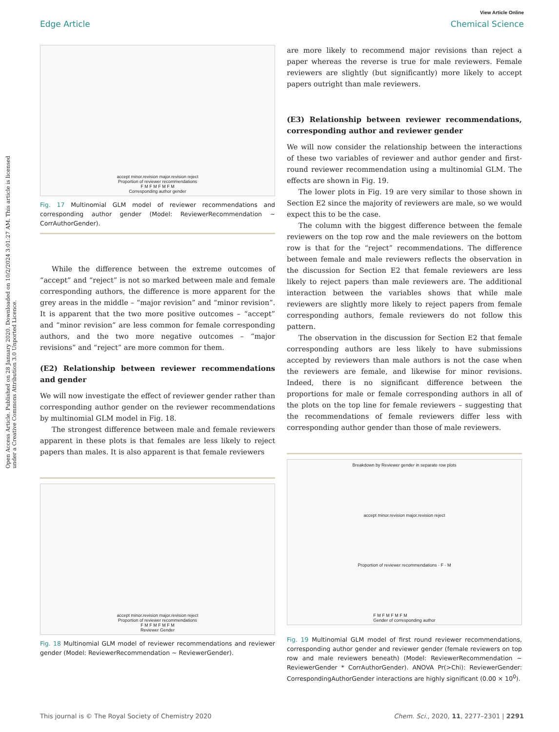View Article Online
Edge Article Chemical Science
Open Access Article. Published on 28 January 2020. Downloaded on 10/2/2024 3:01:27 AM. This article is licensed under a Creative Commons Attribution 3.0 Unported Licence.
accept minor.revision major.revision reject
Proportion of reviewer recommendations
F M F M F M F M
Corresponding author gender
Fig. 17 Multinomial GLM model of reviewer recommendations and corresponding author gender (Model: ReviewerRecommendation ∼ CorrAuthorGender).
While the difference between the extreme outcomes of “accept” and “reject” is not so marked between male and female corresponding authors, the difference is more apparent for the grey areas in the middle – “major revision” and “minor revision”. It is apparent that the two more positive outcomes – “accept” and “minor revision” are less common for female corresponding authors, and the two more negative outcomes – “major revisions” and “reject” are more common for them.
(E2) Relationship between reviewer recommendations and gender
We will now investigate the effect of reviewer gender rather than corresponding author gender on the reviewer recommendations by multinomial GLM model in Fig. 18.
The strongest difference between male and female reviewers apparent in these plots is that females are less likely to reject papers than males. It is also apparent is that female reviewers
accept minor.revision major.revision reject
Proportion of reviewer recommendations
F M F M F M F M
Reviewer Gender
Fig. 18 Multinomial GLM model of reviewer recommendations and reviewer gender (Model: ReviewerRecommendation ∼ ReviewerGender).
are more likely to recommend major revisions than reject a paper whereas the reverse is true for male reviewers. Female reviewers are slightly (but significantly) more likely to accept papers outright than male reviewers.
(E3) Relationship between reviewer recommendations, corresponding author and reviewer gender
We will now consider the relationship between the interactions of these two variables of reviewer and author gender and first-round reviewer recommendation using a multinomial GLM. The effects are shown in Fig. 19.
The lower plots in Fig. 19 are very similar to those shown in Section E2 since the majority of reviewers are male, so we would expect this to be the case.
The column with the biggest difference between the female reviewers on the top row and the male reviewers on the bottom row is that for the “reject” recommendations. The difference between female and male reviewers reflects the observation in the discussion for Section E2 that female reviewers are less likely to reject papers than male reviewers are. The additional interaction between the variables shows that while male reviewers are slightly more likely to reject papers from female corresponding authors, female reviewers do not follow this pattern.
The observation in the discussion for Section E2 that female corresponding authors are less likely to have submissions accepted by reviewers than male authors is not the case when the reviewers are female, and likewise for minor revisions. Indeed, there is no significant difference between the proportions for male or female corresponding authors in all of the plots on the top line for female reviewers – suggesting that the recommendations of female reviewers differ less with corresponding author gender than those of male reviewers.
Breakdown by Reviewer gender in separate row plots
accept minor.revision major.revision reject
Proportion of reviewer recommendations · F · M
F M F M F M F M
Gender of corresponding author
Fig. 19 Multinomial GLM model of first round reviewer recommendations, corresponding author gender and reviewer gender (female reviewers on top row and male reviewers beneath) (Model: ReviewerRecommendation ∼ ReviewerGender * CorrAuthorGender). ANOVA Pr(>Chi): ReviewerGender: CorrespondingAuthorGender interactions are highly significant (0.00 × 10<sup>0</sup>).
This journal is © The Royal Society of Chemistry 2020 Chem. Sci., 2020, 11, 2277–2301 | 2291